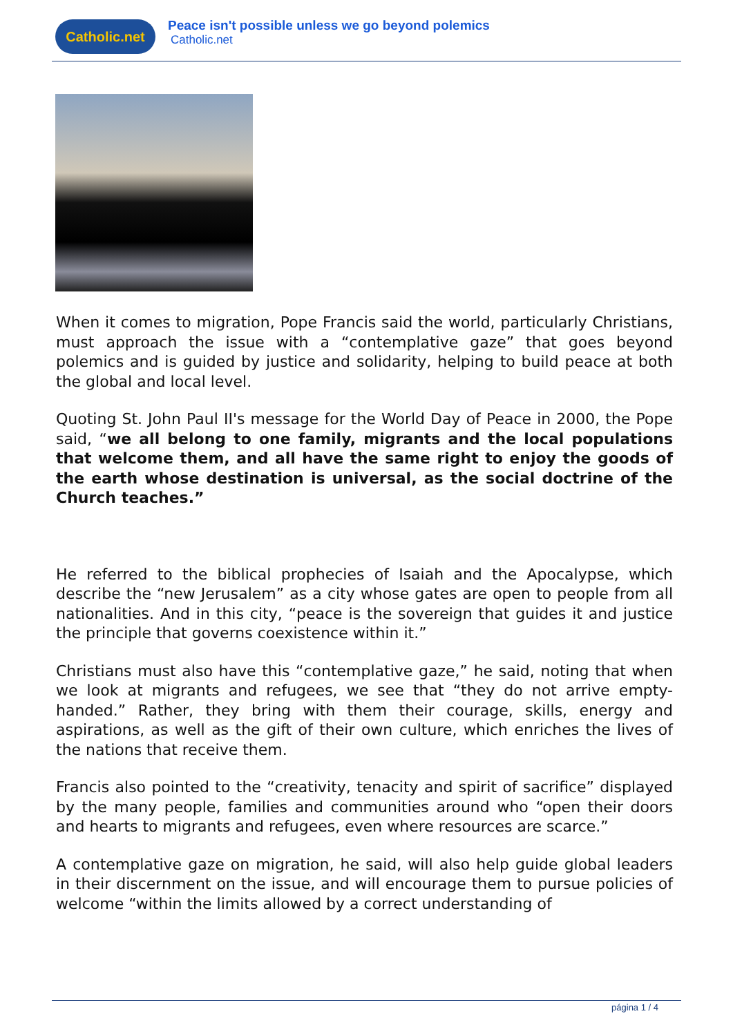Catholic.net
Peace isn't possible unless we go beyond polemics
Catholic.net
When it comes to migration, Pope Francis said the world, particularly Christians, must approach the issue with a “contemplative gaze” that goes beyond polemics and is guided by justice and solidarity, helping to build peace at both the global and local level.
Quoting St. John Paul II's message for the World Day of Peace in 2000, the Pope said, “we all belong to one family, migrants and the local populations that welcome them, and all have the same right to enjoy the goods of the earth whose destination is universal, as the social doctrine of the Church teaches.”
He referred to the biblical prophecies of Isaiah and the Apocalypse, which describe the “new Jerusalem” as a city whose gates are open to people from all nationalities. And in this city, “peace is the sovereign that guides it and justice the principle that governs coexistence within it.”
Christians must also have this “contemplative gaze,” he said, noting that when we look at migrants and refugees, we see that “they do not arrive empty-handed.” Rather, they bring with them their courage, skills, energy and aspirations, as well as the gift of their own culture, which enriches the lives of the nations that receive them.
Francis also pointed to the “creativity, tenacity and spirit of sacrifice” displayed by the many people, families and communities around who “open their doors and hearts to migrants and refugees, even where resources are scarce.”
A contemplative gaze on migration, he said, will also help guide global leaders in their discernment on the issue, and will encourage them to pursue policies of welcome “within the limits allowed by a correct understanding of
página 1 / 4